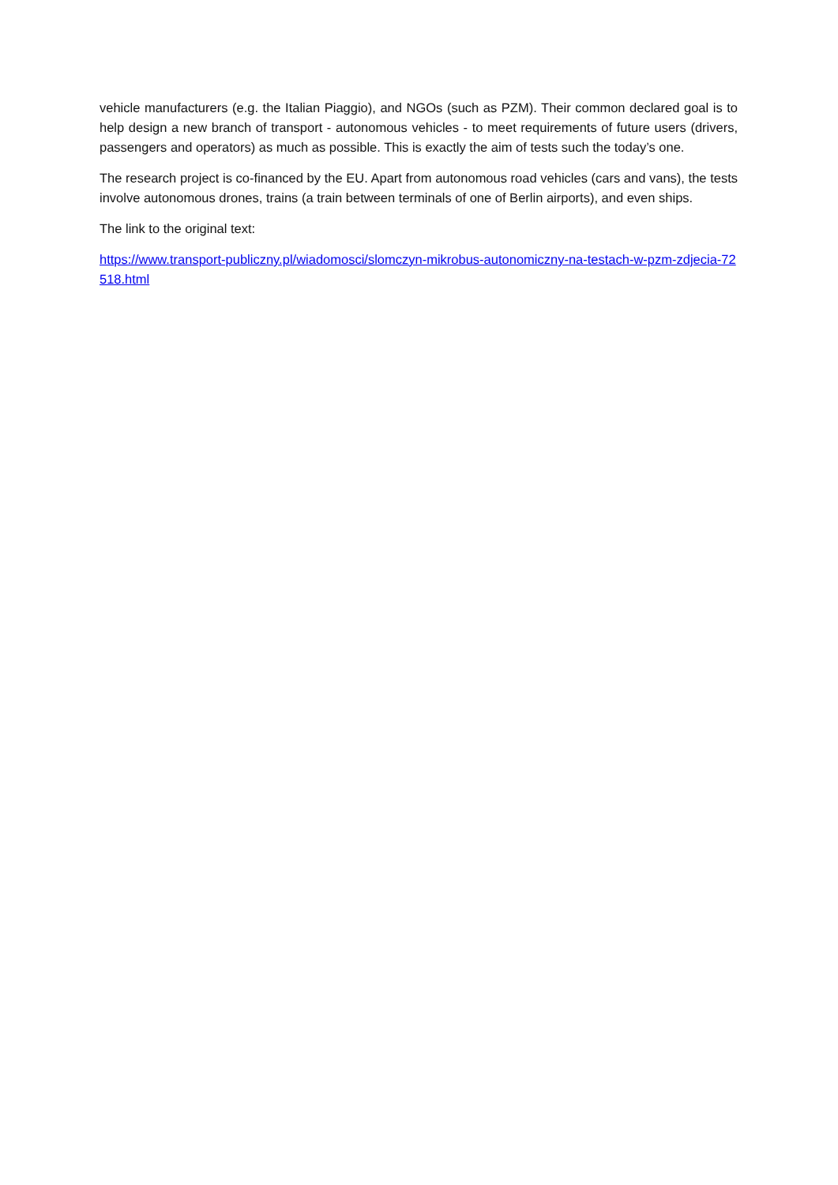vehicle manufacturers (e.g. the Italian Piaggio), and NGOs (such as PZM). Their common declared goal is to help design a new branch of transport - autonomous vehicles - to meet requirements of future users (drivers, passengers and operators) as much as possible. This is exactly the aim of tests such the today’s one.
The research project is co-financed by the EU. Apart from autonomous road vehicles (cars and vans), the tests involve autonomous drones, trains (a train between terminals of one of Berlin airports), and even ships.
The link to the original text:
https://www.transport-publiczny.pl/wiadomosci/slomczyn-mikrobus-autonomiczny-na-testach-w-pzm-zdjecia-72518.html